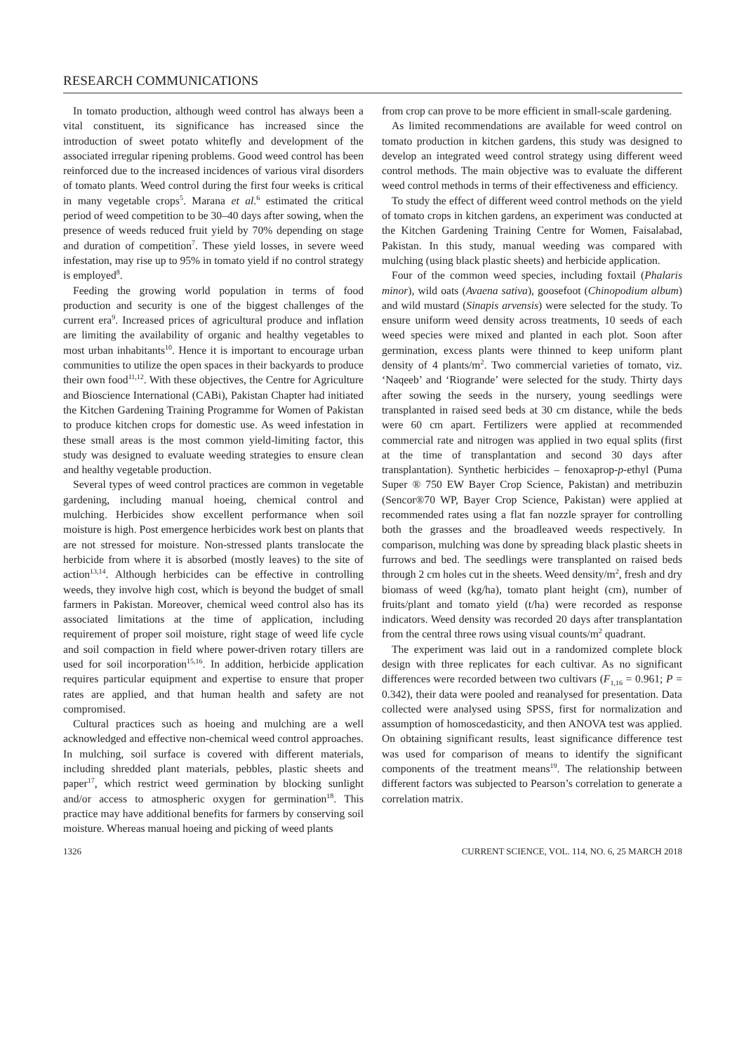RESEARCH COMMUNICATIONS
In tomato production, although weed control has always been a vital constituent, its significance has increased since the introduction of sweet potato whitefly and development of the associated irregular ripening problems. Good weed control has been reinforced due to the increased incidences of various viral disorders of tomato plants. Weed control during the first four weeks is critical in many vegetable crops<sup>5</sup>. Marana et al.<sup>6</sup> estimated the critical period of weed competition to be 30–40 days after sowing, when the presence of weeds reduced fruit yield by 70% depending on stage and duration of competition<sup>7</sup>. These yield losses, in severe weed infestation, may rise up to 95% in tomato yield if no control strategy is employed<sup>8</sup>.
Feeding the growing world population in terms of food production and security is one of the biggest challenges of the current era<sup>9</sup>. Increased prices of agricultural produce and inflation are limiting the availability of organic and healthy vegetables to most urban inhabitants<sup>10</sup>. Hence it is important to encourage urban communities to utilize the open spaces in their backyards to produce their own food<sup>11,12</sup>. With these objectives, the Centre for Agriculture and Bioscience International (CABi), Pakistan Chapter had initiated the Kitchen Gardening Training Programme for Women of Pakistan to produce kitchen crops for domestic use. As weed infestation in these small areas is the most common yield-limiting factor, this study was designed to evaluate weeding strategies to ensure clean and healthy vegetable production.
Several types of weed control practices are common in vegetable gardening, including manual hoeing, chemical control and mulching. Herbicides show excellent performance when soil moisture is high. Post emergence herbicides work best on plants that are not stressed for moisture. Non-stressed plants translocate the herbicide from where it is absorbed (mostly leaves) to the site of action<sup>13,14</sup>. Although herbicides can be effective in controlling weeds, they involve high cost, which is beyond the budget of small farmers in Pakistan. Moreover, chemical weed control also has its associated limitations at the time of application, including requirement of proper soil moisture, right stage of weed life cycle and soil compaction in field where power-driven rotary tillers are used for soil incorporation<sup>15,16</sup>. In addition, herbicide application requires particular equipment and expertise to ensure that proper rates are applied, and that human health and safety are not compromised.
Cultural practices such as hoeing and mulching are a well acknowledged and effective non-chemical weed control approaches. In mulching, soil surface is covered with different materials, including shredded plant materials, pebbles, plastic sheets and paper<sup>17</sup>, which restrict weed germination by blocking sunlight and/or access to atmospheric oxygen for germination<sup>18</sup>. This practice may have additional benefits for farmers by conserving soil moisture. Whereas manual hoeing and picking of weed plants
from crop can prove to be more efficient in small-scale gardening.
As limited recommendations are available for weed control on tomato production in kitchen gardens, this study was designed to develop an integrated weed control strategy using different weed control methods. The main objective was to evaluate the different weed control methods in terms of their effectiveness and efficiency.
To study the effect of different weed control methods on the yield of tomato crops in kitchen gardens, an experiment was conducted at the Kitchen Gardening Training Centre for Women, Faisalabad, Pakistan. In this study, manual weeding was compared with mulching (using black plastic sheets) and herbicide application.
Four of the common weed species, including foxtail (Phalaris minor), wild oats (Avaena sativa), goosefoot (Chinopodium album) and wild mustard (Sinapis arvensis) were selected for the study. To ensure uniform weed density across treatments, 10 seeds of each weed species were mixed and planted in each plot. Soon after germination, excess plants were thinned to keep uniform plant density of 4 plants/m<sup>2</sup>. Two commercial varieties of tomato, viz. ‘Naqeeb’ and ‘Riogrande’ were selected for the study. Thirty days after sowing the seeds in the nursery, young seedlings were transplanted in raised seed beds at 30 cm distance, while the beds were 60 cm apart. Fertilizers were applied at recommended commercial rate and nitrogen was applied in two equal splits (first at the time of transplantation and second 30 days after transplantation). Synthetic herbicides – fenoxaprop-p-ethyl (Puma Super ® 750 EW Bayer Crop Science, Pakistan) and metribuzin (Sencor®70 WP, Bayer Crop Science, Pakistan) were applied at recommended rates using a flat fan nozzle sprayer for controlling both the grasses and the broadleaved weeds respectively. In comparison, mulching was done by spreading black plastic sheets in furrows and bed. The seedlings were transplanted on raised beds through 2 cm holes cut in the sheets. Weed density/m<sup>2</sup>, fresh and dry biomass of weed (kg/ha), tomato plant height (cm), number of fruits/plant and tomato yield (t/ha) were recorded as response indicators. Weed density was recorded 20 days after transplantation from the central three rows using visual counts/m<sup>2</sup> quadrant.
The experiment was laid out in a randomized complete block design with three replicates for each cultivar. As no significant differences were recorded between two cultivars (F<sub>1,16</sub> = 0.961; P = 0.342), their data were pooled and reanalysed for presentation. Data collected were analysed using SPSS, first for normalization and assumption of homoscedasticity, and then ANOVA test was applied. On obtaining significant results, least significance difference test was used for comparison of means to identify the significant components of the treatment means<sup>19</sup>. The relationship between different factors was subjected to Pearson’s correlation to generate a correlation matrix.
1326 CURRENT SCIENCE, VOL. 114, NO. 6, 25 MARCH 2018